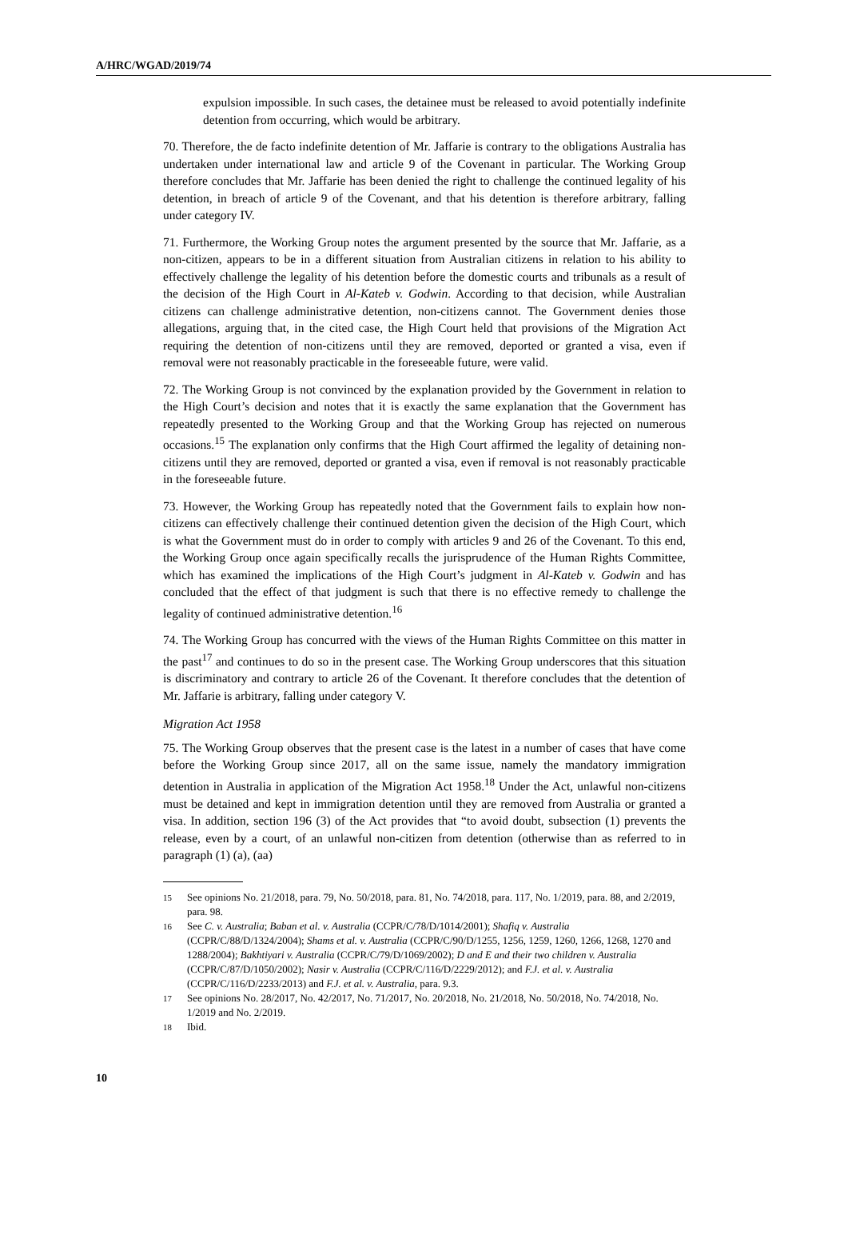A/HRC/WGAD/2019/74
expulsion impossible. In such cases, the detainee must be released to avoid potentially indefinite detention from occurring, which would be arbitrary.
70. Therefore, the de facto indefinite detention of Mr. Jaffarie is contrary to the obligations Australia has undertaken under international law and article 9 of the Covenant in particular. The Working Group therefore concludes that Mr. Jaffarie has been denied the right to challenge the continued legality of his detention, in breach of article 9 of the Covenant, and that his detention is therefore arbitrary, falling under category IV.
71. Furthermore, the Working Group notes the argument presented by the source that Mr. Jaffarie, as a non-citizen, appears to be in a different situation from Australian citizens in relation to his ability to effectively challenge the legality of his detention before the domestic courts and tribunals as a result of the decision of the High Court in Al-Kateb v. Godwin. According to that decision, while Australian citizens can challenge administrative detention, non-citizens cannot. The Government denies those allegations, arguing that, in the cited case, the High Court held that provisions of the Migration Act requiring the detention of non-citizens until they are removed, deported or granted a visa, even if removal were not reasonably practicable in the foreseeable future, were valid.
72. The Working Group is not convinced by the explanation provided by the Government in relation to the High Court’s decision and notes that it is exactly the same explanation that the Government has repeatedly presented to the Working Group and that the Working Group has rejected on numerous occasions.<sup>15</sup> The explanation only confirms that the High Court affirmed the legality of detaining non-citizens until they are removed, deported or granted a visa, even if removal is not reasonably practicable in the foreseeable future.
73. However, the Working Group has repeatedly noted that the Government fails to explain how non-citizens can effectively challenge their continued detention given the decision of the High Court, which is what the Government must do in order to comply with articles 9 and 26 of the Covenant. To this end, the Working Group once again specifically recalls the jurisprudence of the Human Rights Committee, which has examined the implications of the High Court’s judgment in Al-Kateb v. Godwin and has concluded that the effect of that judgment is such that there is no effective remedy to challenge the legality of continued administrative detention.<sup>16</sup>
74. The Working Group has concurred with the views of the Human Rights Committee on this matter in the past<sup>17</sup> and continues to do so in the present case. The Working Group underscores that this situation is discriminatory and contrary to article 26 of the Covenant. It therefore concludes that the detention of Mr. Jaffarie is arbitrary, falling under category V.
Migration Act 1958
75. The Working Group observes that the present case is the latest in a number of cases that have come before the Working Group since 2017, all on the same issue, namely the mandatory immigration detention in Australia in application of the Migration Act 1958.<sup>18</sup> Under the Act, unlawful non-citizens must be detained and kept in immigration detention until they are removed from Australia or granted a visa. In addition, section 196 (3) of the Act provides that “to avoid doubt, subsection (1) prevents the release, even by a court, of an unlawful non-citizen from detention (otherwise than as referred to in paragraph (1) (a), (aa)
<sup>15</sup> See opinions No. 21/2018, para. 79, No. 50/2018, para. 81, No. 74/2018, para. 117, No. 1/2019, para. 88, and 2/2019, para. 98.
<sup>16</sup> See C. v. Australia; Baban et al. v. Australia (CCPR/C/78/D/1014/2001); Shafiq v. Australia (CCPR/C/88/D/1324/2004); Shams et al. v. Australia (CCPR/C/90/D/1255, 1256, 1259, 1260, 1266, 1268, 1270 and 1288/2004); Bakhtiyari v. Australia (CCPR/C/79/D/1069/2002); D and E and their two children v. Australia (CCPR/C/87/D/1050/2002); Nasir v. Australia (CCPR/C/116/D/2229/2012); and F.J. et al. v. Australia (CCPR/C/116/D/2233/2013) and F.J. et al. v. Australia, para. 9.3.
<sup>17</sup> See opinions No. 28/2017, No. 42/2017, No. 71/2017, No. 20/2018, No. 21/2018, No. 50/2018, No. 74/2018, No. 1/2019 and No. 2/2019.
<sup>18</sup> Ibid.
10